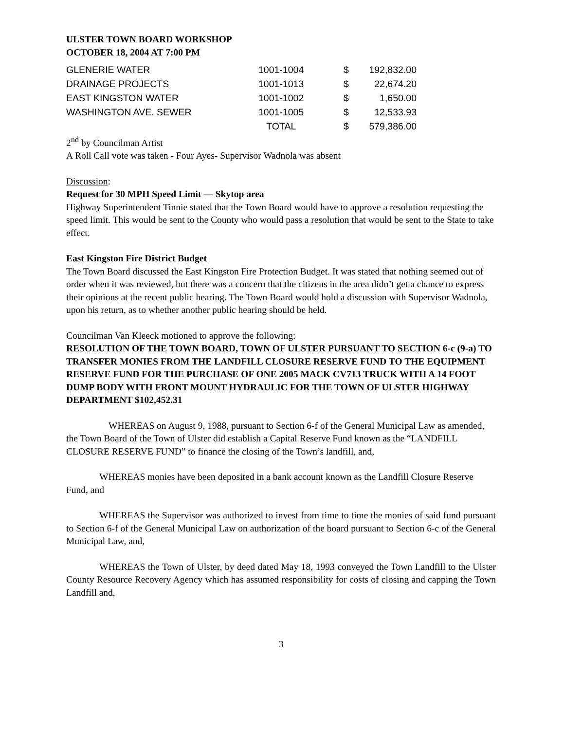ULSTER TOWN BOARD WORKSHOP
OCTOBER 18, 2004 AT 7:00 PM
| GLENERIE WATER | 1001-1004 | $ | 192,832.00 |
| DRAINAGE PROJECTS | 1001-1013 | $ | 22,674.20 |
| EAST KINGSTON WATER | 1001-1002 | $ | 1,650.00 |
| WASHINGTON AVE. SEWER | 1001-1005 | $ | 12,533.93 |
| | TOTAL | $ | 579,386.00 |
2<sup>nd</sup> by Councilman Artist
A Roll Call vote was taken - Four Ayes- Supervisor Wadnola was absent
Discussion:
Request for 30 MPH Speed Limit — Skytop area
Highway Superintendent Tinnie stated that the Town Board would have to approve a resolution requesting the speed limit. This would be sent to the County who would pass a resolution that would be sent to the State to take effect.
East Kingston Fire District Budget
The Town Board discussed the East Kingston Fire Protection Budget. It was stated that nothing seemed out of order when it was reviewed, but there was a concern that the citizens in the area didn’t get a chance to express their opinions at the recent public hearing. The Town Board would hold a discussion with Supervisor Wadnola, upon his return, as to whether another public hearing should be held.
Councilman Van Kleeck motioned to approve the following:
RESOLUTION OF THE TOWN BOARD, TOWN OF ULSTER PURSUANT TO SECTION 6-c (9-a) TO TRANSFER MONIES FROM THE LANDFILL CLOSURE RESERVE FUND TO THE EQUIPMENT RESERVE FUND FOR THE PURCHASE OF ONE 2005 MACK CV713 TRUCK WITH A 14 FOOT DUMP BODY WITH FRONT MOUNT HYDRAULIC FOR THE TOWN OF ULSTER HIGHWAY DEPARTMENT $102,452.31
WHEREAS on August 9, 1988, pursuant to Section 6-f of the General Municipal Law as amended, the Town Board of the Town of Ulster did establish a Capital Reserve Fund known as the “LANDFILL CLOSURE RESERVE FUND” to finance the closing of the Town’s landfill, and,
WHEREAS monies have been deposited in a bank account known as the Landfill Closure Reserve Fund, and
WHEREAS the Supervisor was authorized to invest from time to time the monies of said fund pursuant to Section 6-f of the General Municipal Law on authorization of the board pursuant to Section 6-c of the General Municipal Law, and,
WHEREAS the Town of Ulster, by deed dated May 18, 1993 conveyed the Town Landfill to the Ulster County Resource Recovery Agency which has assumed responsibility for costs of closing and capping the Town Landfill and,
3